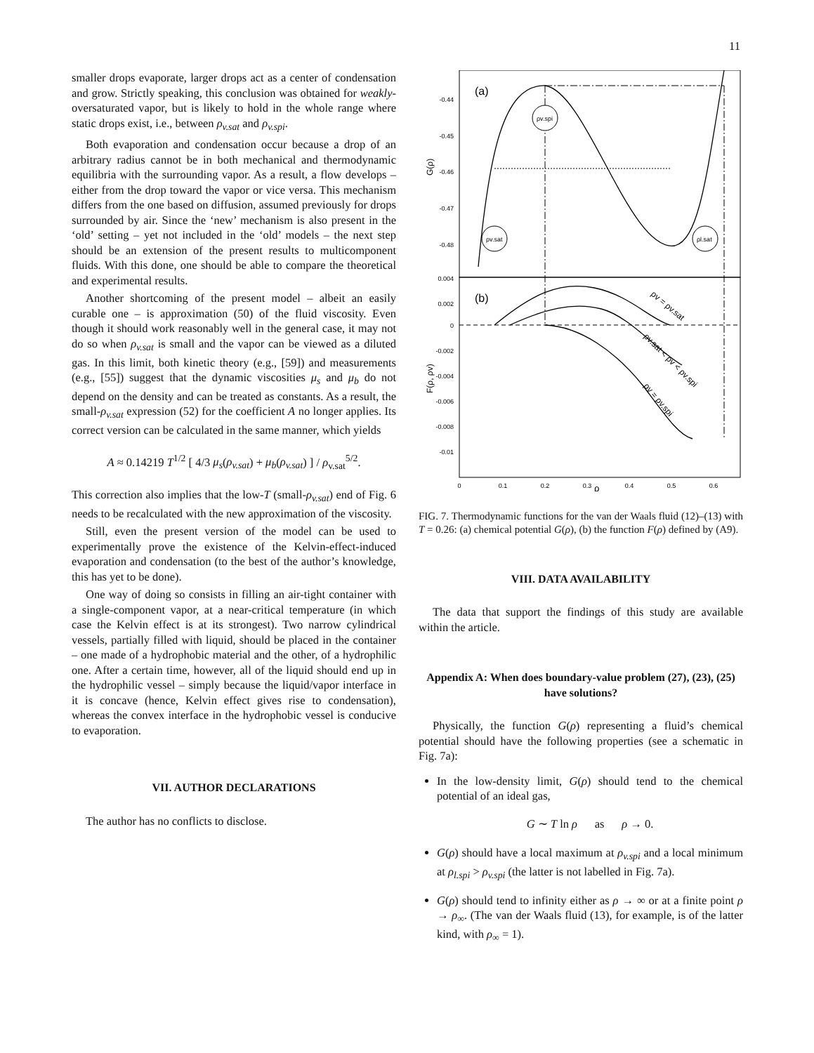11
smaller drops evaporate, larger drops act as a center of condensation and grow. Strictly speaking, this conclusion was obtained for weakly-oversaturated vapor, but is likely to hold in the whole range where static drops exist, i.e., between ρ<sub>v.sat</sub> and ρ<sub>v.spi</sub>.
Both evaporation and condensation occur because a drop of an arbitrary radius cannot be in both mechanical and thermodynamic equilibria with the surrounding vapor. As a result, a flow develops – either from the drop toward the vapor or vice versa. This mechanism differs from the one based on diffusion, assumed previously for drops surrounded by air. Since the ‘new’ mechanism is also present in the ‘old’ setting – yet not included in the ‘old’ models – the next step should be an extension of the present results to multicomponent fluids. With this done, one should be able to compare the theoretical and experimental results.
Another shortcoming of the present model – albeit an easily curable one – is approximation (50) of the fluid viscosity. Even though it should work reasonably well in the general case, it may not do so when ρ<sub>v.sat</sub> is small and the vapor can be viewed as a diluted gas. In this limit, both kinetic theory (e.g., [59]) and measurements (e.g., [55]) suggest that the dynamic viscosities μ<sub>s</sub> and μ<sub>b</sub> do not depend on the density and can be treated as constants. As a result, the small-ρ<sub>v.sat</sub> expression (52) for the coefficient A no longer applies. Its correct version can be calculated in the same manner, which yields
A ≈ 0.14219 T<sup>1/2</sup> [ 4/3 μ<sub>s</sub>(ρ<sub>v.sat</sub>) + μ<sub>b</sub>(ρ<sub>v.sat</sub>) ] / ρ<sub>v.sat</sub><sup>5/2</sup>.
This correction also implies that the low-T (small-ρ<sub>v.sat</sub>) end of Fig. 6 needs to be recalculated with the new approximation of the viscosity.
Still, even the present version of the model can be used to experimentally prove the existence of the Kelvin-effect-induced evaporation and condensation (to the best of the author’s knowledge, this has yet to be done).
One way of doing so consists in filling an air-tight container with a single-component vapor, at a near-critical temperature (in which case the Kelvin effect is at its strongest). Two narrow cylindrical vessels, partially filled with liquid, should be placed in the container – one made of a hydrophobic material and the other, of a hydrophilic one. After a certain time, however, all of the liquid should end up in the hydrophilic vessel – simply because the liquid/vapor interface in it is concave (hence, Kelvin effect gives rise to condensation), whereas the convex interface in the hydrophobic vessel is conducive to evaporation.
VII. AUTHOR DECLARATIONS
The author has no conflicts to disclose.
(a)
(b)
ρv.spi
ρv.sat
ρl.sat
-0.44
-0.45
-0.46
-0.47
-0.48
0.004
0.002
0
-0.002
-0.004
-0.006
-0.008
-0.01
0
0.1
0.2
0.3
ρ
0.4
0.5
0.6
G(ρ)
F(ρ, ρv)
ρv = ρv.sat
ρv.sat < ρv < ρv.spi
ρv = ρv.spi
FIG. 7. Thermodynamic functions for the van der Waals fluid (12)–(13) with T = 0.26: (a) chemical potential G(ρ), (b) the function F(ρ) defined by (A9).
VIII. DATA AVAILABILITY
The data that support the findings of this study are available within the article.
Appendix A: When does boundary-value problem (27), (23), (25) have solutions?
Physically, the function G(ρ) representing a fluid’s chemical potential should have the following properties (see a schematic in Fig. 7a):
In the low-density limit, G(ρ) should tend to the chemical potential of an ideal gas,
G ∼ T ln ρ as ρ → 0.
G(ρ) should have a local maximum at ρ<sub>v.spi</sub> and a local minimum at ρ<sub>l.spi</sub> > ρ<sub>v.spi</sub> (the latter is not labelled in Fig. 7a).
G(ρ) should tend to infinity either as ρ → ∞ or at a finite point ρ → ρ<sub>∞</sub>. (The van der Waals fluid (13), for example, is of the latter kind, with ρ<sub>∞</sub> = 1).